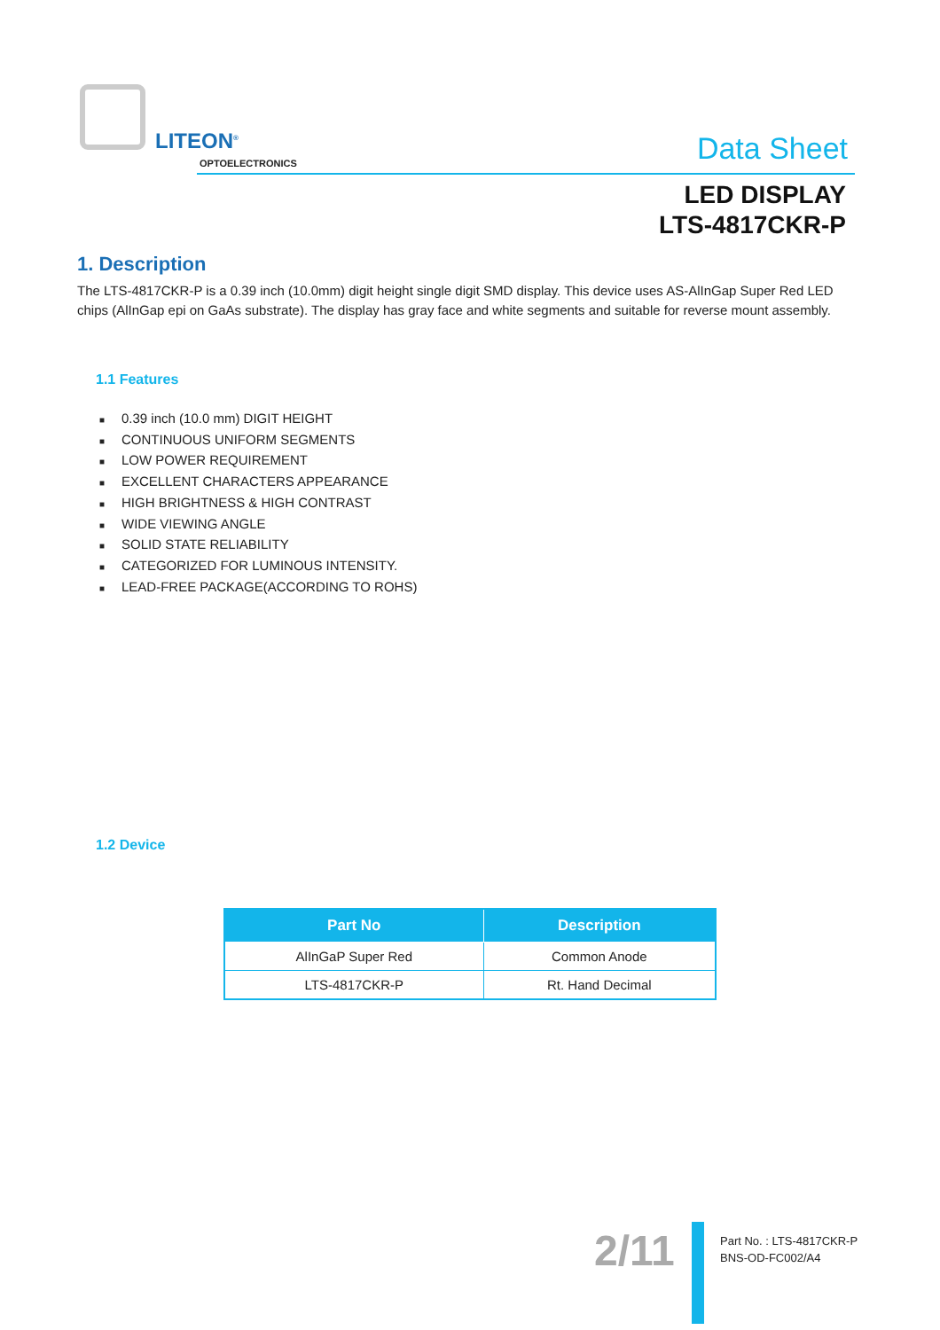LITEON<sup>®</sup>
OPTOELECTRONICS
Data Sheet
LED DISPLAY
LTS-4817CKR-P
1. Description
The LTS-4817CKR-P is a 0.39 inch (10.0mm) digit height single digit SMD display. This device uses AS-AlInGap Super Red LED chips (AlInGap epi on GaAs substrate). The display has gray face and white segments and suitable for reverse mount assembly.
1.1 Features
■ 0.39 inch (10.0 mm) DIGIT HEIGHT
■ CONTINUOUS UNIFORM SEGMENTS
■ LOW POWER REQUIREMENT
■ EXCELLENT CHARACTERS APPEARANCE
■ HIGH BRIGHTNESS & HIGH CONTRAST
■ WIDE VIEWING ANGLE
■ SOLID STATE RELIABILITY
■ CATEGORIZED FOR LUMINOUS INTENSITY.
■ LEAD-FREE PACKAGE(ACCORDING TO ROHS)
1.2 Device
| Part No | Description |
| --- | --- |
| AlInGaP Super Red | Common Anode |
| LTS-4817CKR-P | Rt. Hand Decimal |
2/11
Part No. : LTS-4817CKR-P
BNS-OD-FC002/A4